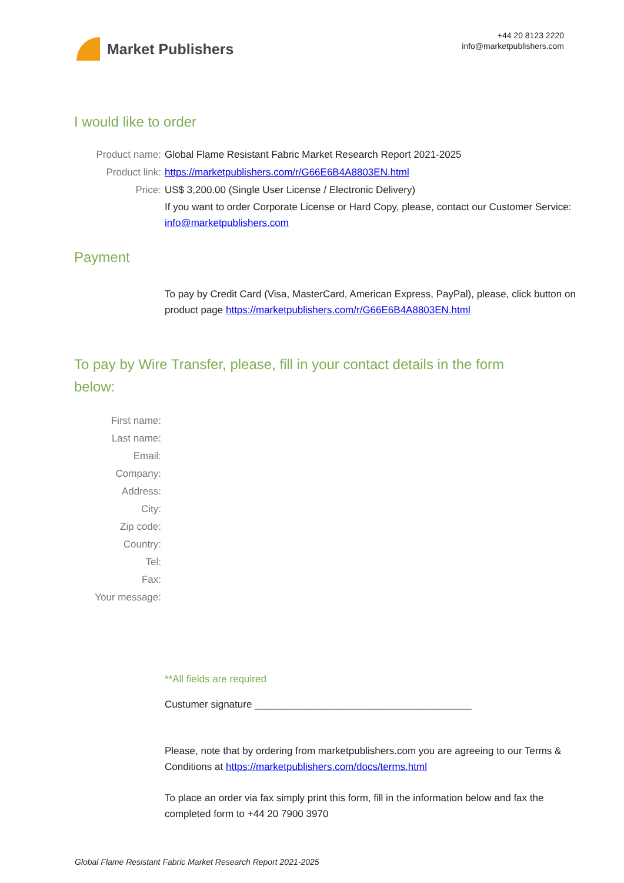Market Publishers
+44 20 8123 2220
info@marketpublishers.com
I would like to order
Product name: Global Flame Resistant Fabric Market Research Report 2021-2025
Product link: https://marketpublishers.com/r/G66E6B4A8803EN.html
Price: US$ 3,200.00 (Single User License / Electronic Delivery)
If you want to order Corporate License or Hard Copy, please, contact our Customer Service:
info@marketpublishers.com
Payment
To pay by Credit Card (Visa, MasterCard, American Express, PayPal), please, click button on product page https://marketpublishers.com/r/G66E6B4A8803EN.html
To pay by Wire Transfer, please, fill in your contact details in the form below:
First name:
Last name:
Email:
Company:
Address:
City:
Zip code:
Country:
Tel:
Fax:
Your message:
**All fields are required
Custumer signature _______________________________________
Please, note that by ordering from marketpublishers.com you are agreeing to our Terms & Conditions at https://marketpublishers.com/docs/terms.html
To place an order via fax simply print this form, fill in the information below and fax the completed form to +44 20 7900 3970
Global Flame Resistant Fabric Market Research Report 2021-2025